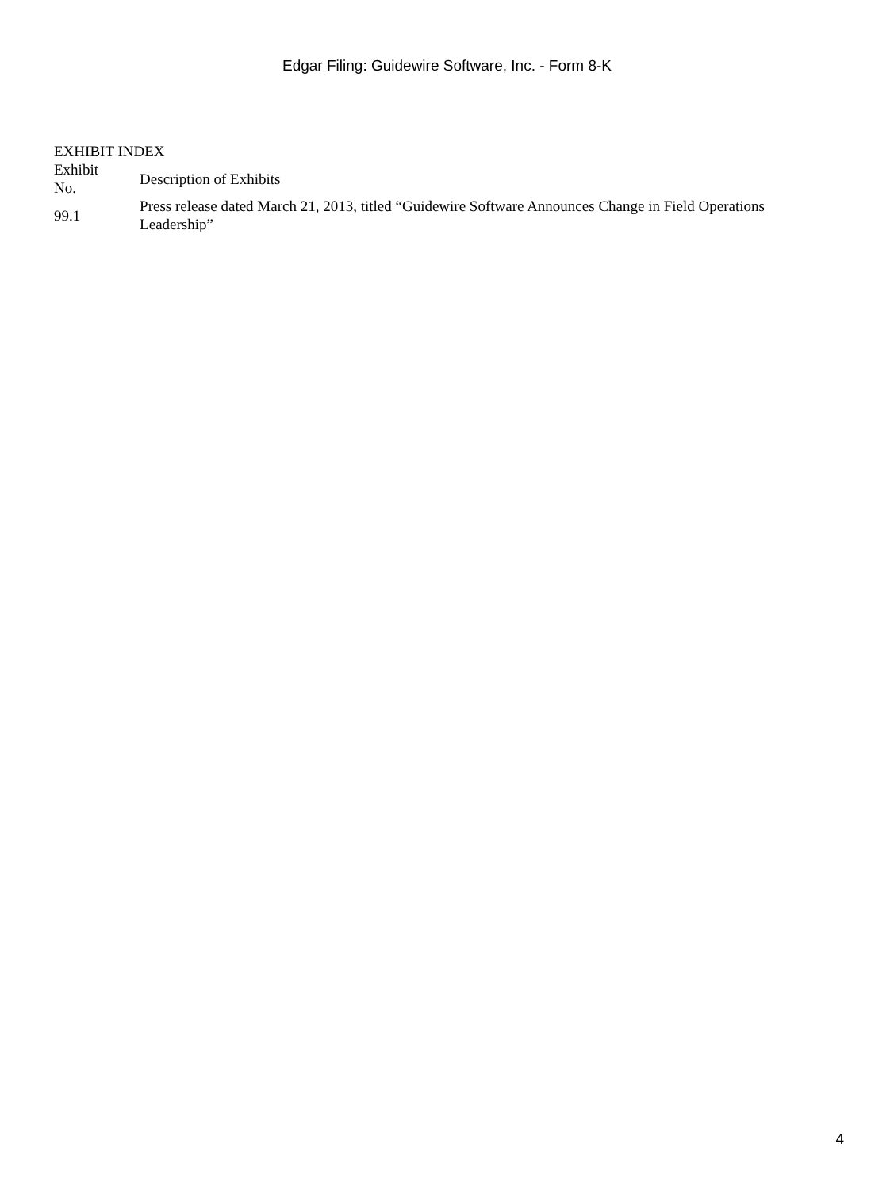Edgar Filing: Guidewire Software, Inc. - Form 8-K
EXHIBIT INDEX
| Exhibit No. | Description of Exhibits |
| --- | --- |
| 99.1 | Press release dated March 21, 2013, titled “Guidewire Software Announces Change in Field Operations Leadership” |
4